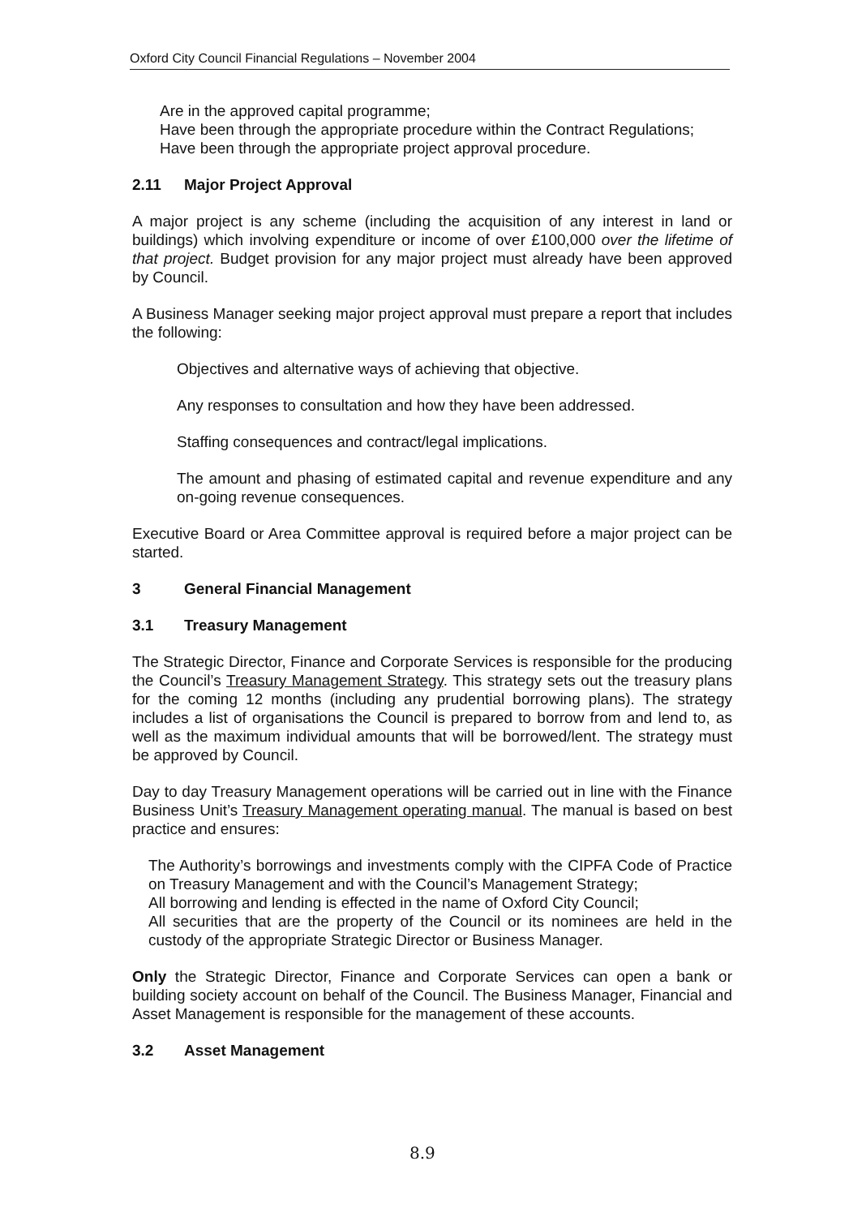Oxford City Council Financial Regulations – November 2004
Are in the approved capital programme;
Have been through the appropriate procedure within the Contract Regulations;
Have been through the appropriate project approval procedure.
2.11 Major Project Approval
A major project is any scheme (including the acquisition of any interest in land or buildings) which involving expenditure or income of over £100,000 over the lifetime of that project. Budget provision for any major project must already have been approved by Council.
A Business Manager seeking major project approval must prepare a report that includes the following:
Objectives and alternative ways of achieving that objective.
Any responses to consultation and how they have been addressed.
Staffing consequences and contract/legal implications.
The amount and phasing of estimated capital and revenue expenditure and any on-going revenue consequences.
Executive Board or Area Committee approval is required before a major project can be started.
3 General Financial Management
3.1 Treasury Management
The Strategic Director, Finance and Corporate Services is responsible for the producing the Council’s Treasury Management Strategy. This strategy sets out the treasury plans for the coming 12 months (including any prudential borrowing plans). The strategy includes a list of organisations the Council is prepared to borrow from and lend to, as well as the maximum individual amounts that will be borrowed/lent. The strategy must be approved by Council.
Day to day Treasury Management operations will be carried out in line with the Finance Business Unit’s Treasury Management operating manual. The manual is based on best practice and ensures:
The Authority’s borrowings and investments comply with the CIPFA Code of Practice on Treasury Management and with the Council’s Management Strategy;
All borrowing and lending is effected in the name of Oxford City Council;
All securities that are the property of the Council or its nominees are held in the custody of the appropriate Strategic Director or Business Manager.
Only the Strategic Director, Finance and Corporate Services can open a bank or building society account on behalf of the Council. The Business Manager, Financial and Asset Management is responsible for the management of these accounts.
3.2 Asset Management
8.9